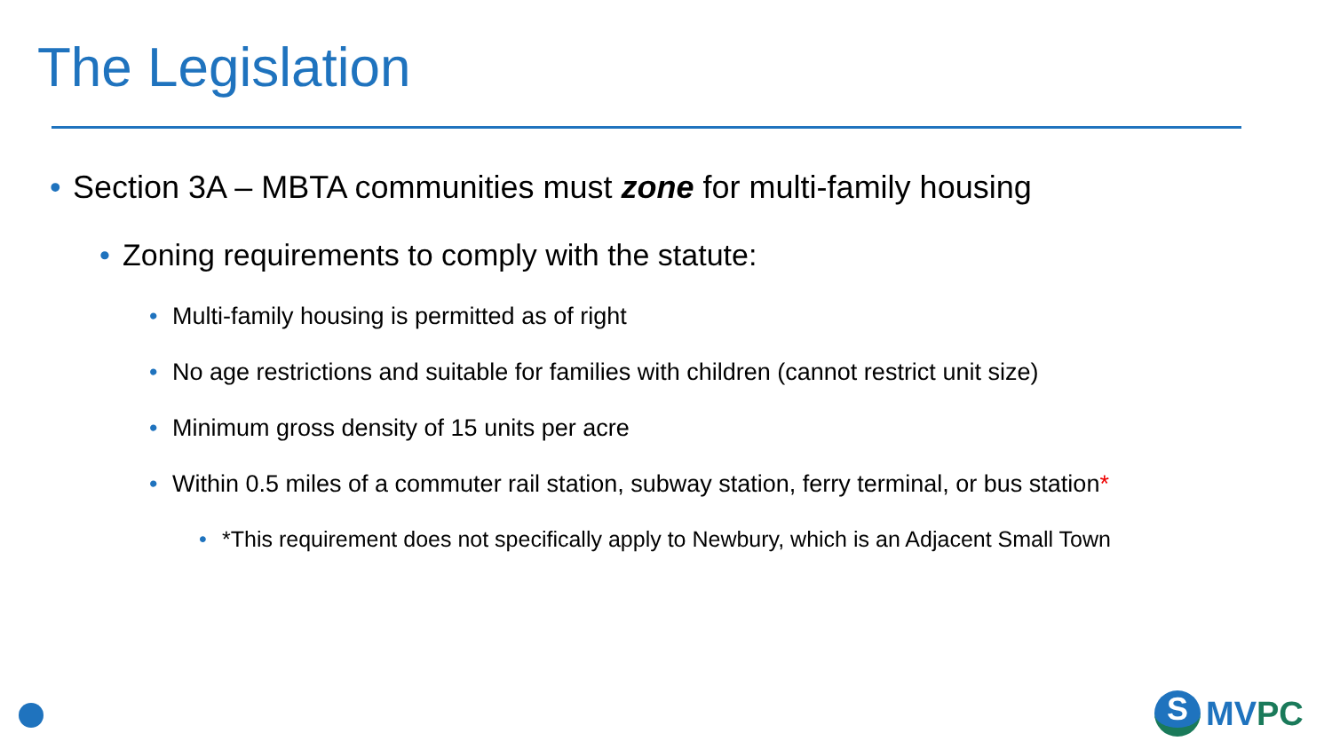The Legislation
• Section 3A – MBTA communities must zone for multi-family housing
• Zoning requirements to comply with the statute:
• Multi-family housing is permitted as of right
• No age restrictions and suitable for families with children (cannot restrict unit size)
• Minimum gross density of 15 units per acre
• Within 0.5 miles of a commuter rail station, subway station, ferry terminal, or bus station*
• *This requirement does not specifically apply to Newbury, which is an Adjacent Small Town
S
MV PC